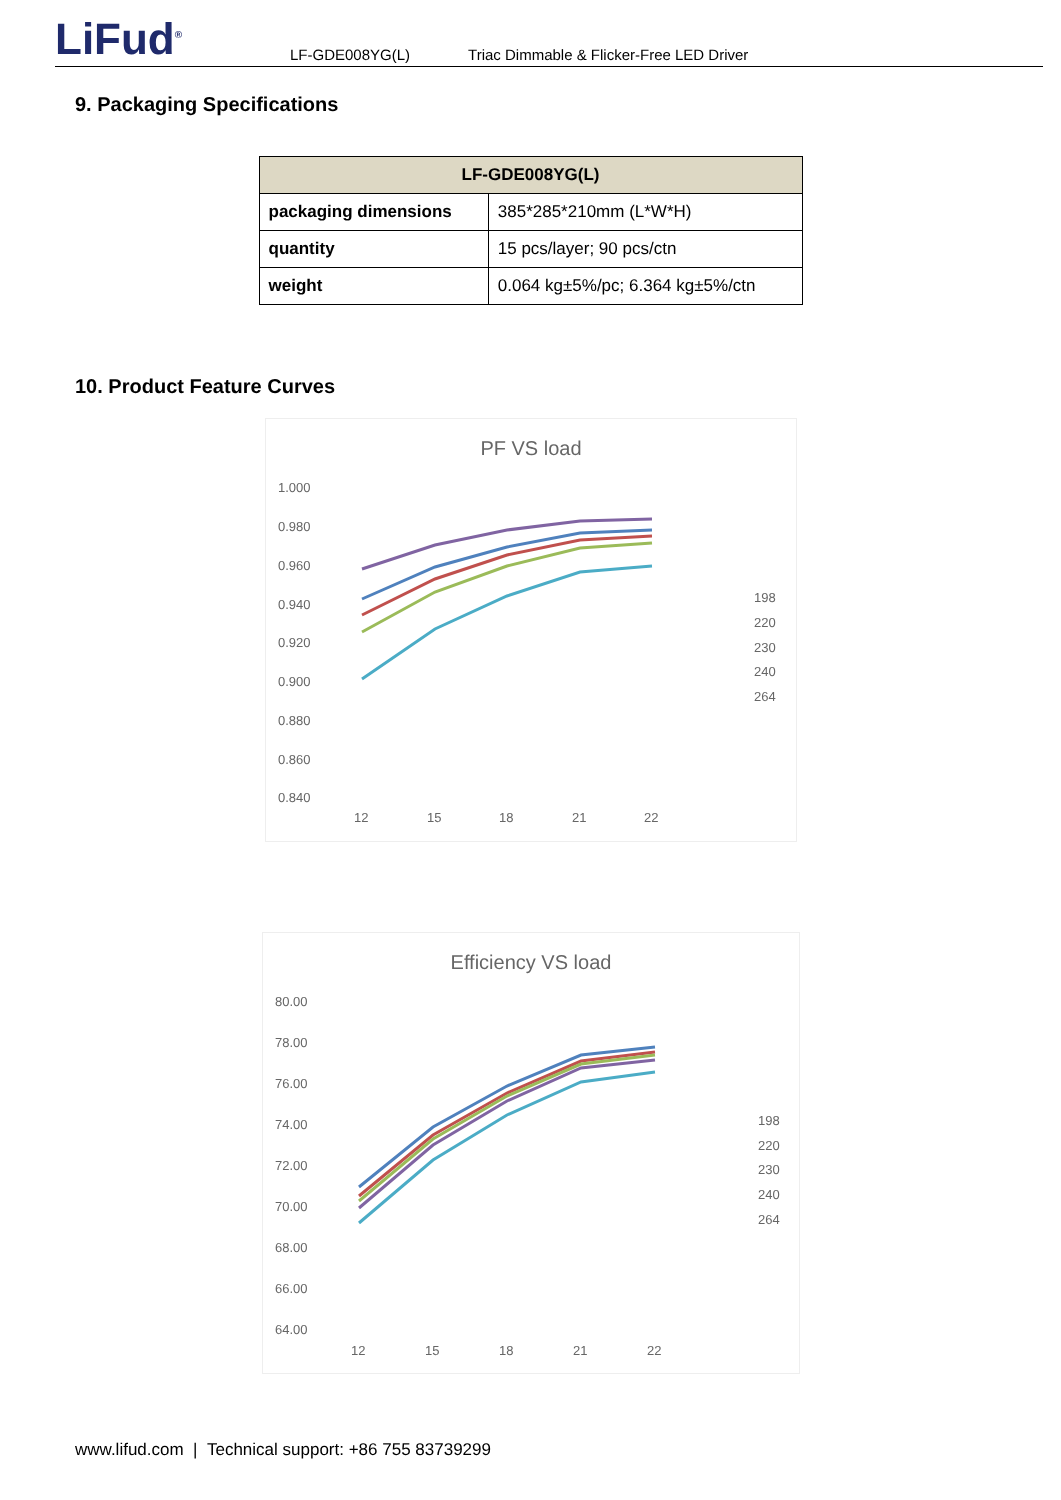LiFud<sup>®</sup>
LF-GDE008YG(L) Triac Dimmable & Flicker-Free LED Driver
9. Packaging Specifications
| LF-GDE008YG(L) | |
| --- | --- |
| packaging dimensions | 385*285*210mm (L*W*H) |
| quantity | 15 pcs/layer; 90 pcs/ctn |
| weight | 0.064 kg±5%/pc; 6.364 kg±5%/ctn |
10. Product Feature Curves
PF VS load
1.000
0.980
0.960
0.940
0.920
0.900
0.880
0.860
0.840
12
15
18
21
22
198
220
230
240
264
Efficiency VS load
80.00
78.00
76.00
74.00
72.00
70.00
68.00
66.00
64.00
12
15
18
21
22
198
220
230
240
264
www.lifud.com | Technical support: +86 755 83739299